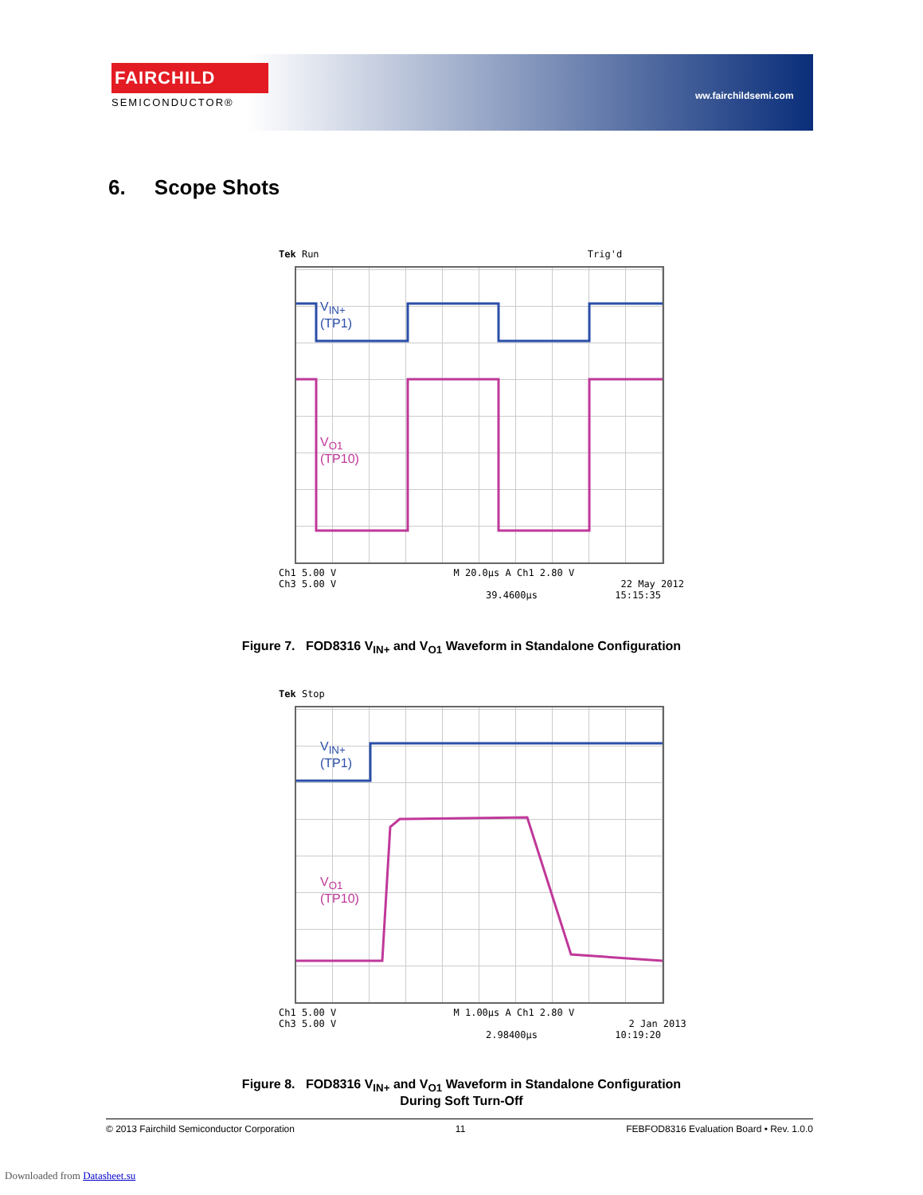FAIRCHILD
SEMICONDUCTOR®
ww.fairchildsemi.com
6. Scope Shots
Tek Run Trig'd
V<sub>IN+</sub>
(TP1)
V<sub>O1</sub>
(TP10)
Ch1 5.00 V M 20.0µs A Ch1 2.80 V
Ch3 5.00 V 22 May 2012
39.4600µs 15:15:35
Figure 7. FOD8316 V<sub>IN+</sub> and V<sub>O1</sub> Waveform in Standalone Configuration
Tek Stop
V<sub>IN+</sub>
(TP1)
V<sub>O1</sub>
(TP10)
Ch1 5.00 V M 1.00µs A Ch1 2.80 V
Ch3 5.00 V 2 Jan 2013
2.98400µs 10:19:20
Figure 8. FOD8316 V<sub>IN+</sub> and V<sub>O1</sub> Waveform in Standalone Configuration
During Soft Turn-Off
© 2013 Fairchild Semiconductor Corporation 11 FEBFOD8316 Evaluation Board • Rev. 1.0.0
Downloaded from Datasheet.su